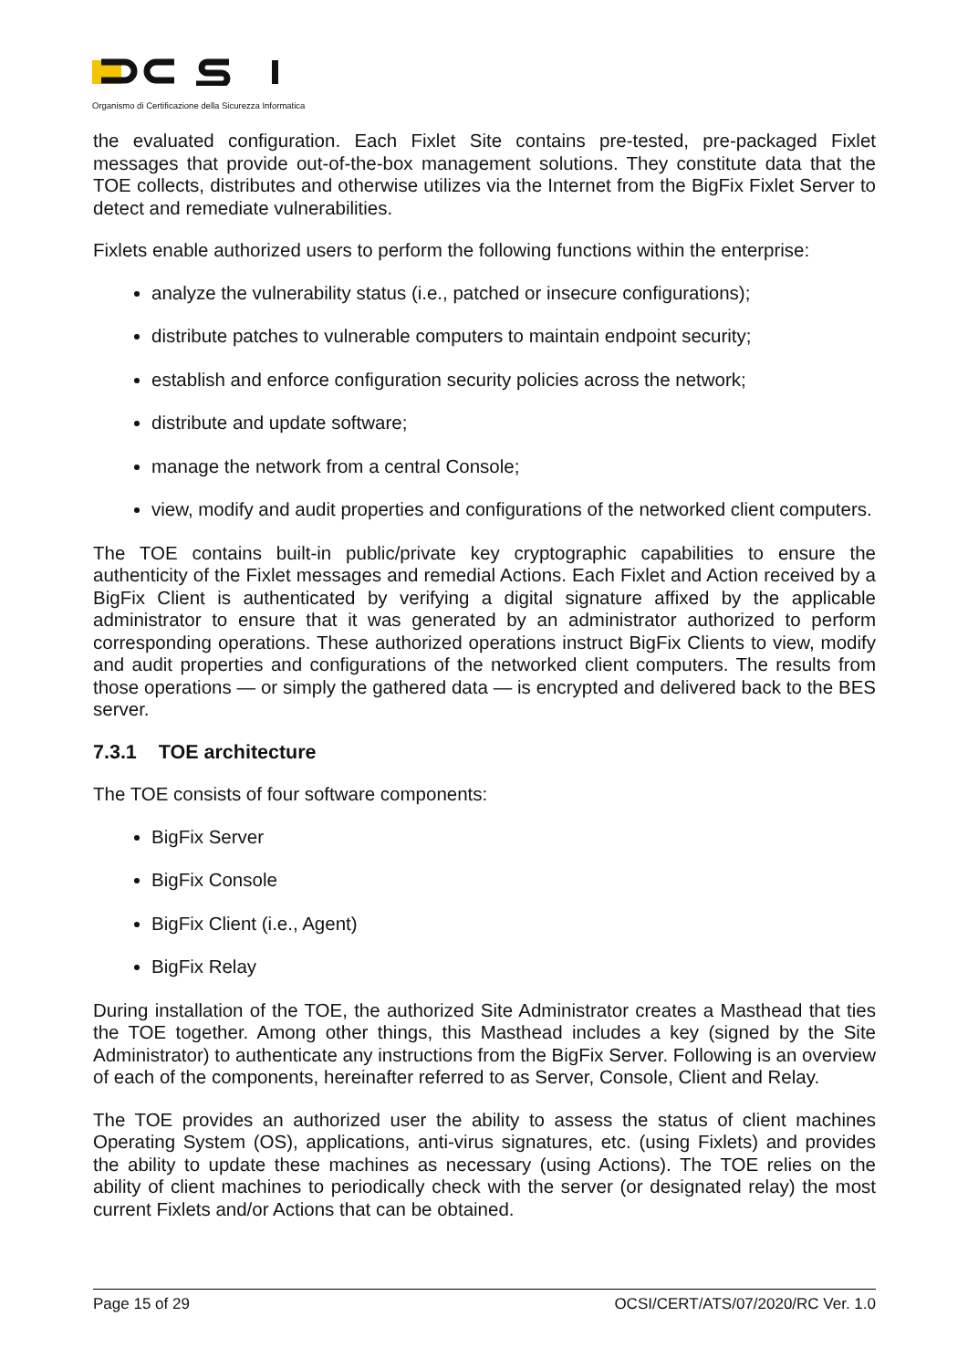Organismo di Certificazione della Sicurezza Informatica
the evaluated configuration. Each Fixlet Site contains pre-tested, pre-packaged Fixlet messages that provide out-of-the-box management solutions. They constitute data that the TOE collects, distributes and otherwise utilizes via the Internet from the BigFix Fixlet Server to detect and remediate vulnerabilities.
Fixlets enable authorized users to perform the following functions within the enterprise:
analyze the vulnerability status (i.e., patched or insecure configurations);
distribute patches to vulnerable computers to maintain endpoint security;
establish and enforce configuration security policies across the network;
distribute and update software;
manage the network from a central Console;
view, modify and audit properties and configurations of the networked client computers.
The TOE contains built-in public/private key cryptographic capabilities to ensure the authenticity of the Fixlet messages and remedial Actions. Each Fixlet and Action received by a BigFix Client is authenticated by verifying a digital signature affixed by the applicable administrator to ensure that it was generated by an administrator authorized to perform corresponding operations. These authorized operations instruct BigFix Clients to view, modify and audit properties and configurations of the networked client computers. The results from those operations — or simply the gathered data — is encrypted and delivered back to the BES server.
7.3.1 TOE architecture
The TOE consists of four software components:
BigFix Server
BigFix Console
BigFix Client (i.e., Agent)
BigFix Relay
During installation of the TOE, the authorized Site Administrator creates a Masthead that ties the TOE together. Among other things, this Masthead includes a key (signed by the Site Administrator) to authenticate any instructions from the BigFix Server. Following is an overview of each of the components, hereinafter referred to as Server, Console, Client and Relay.
The TOE provides an authorized user the ability to assess the status of client machines Operating System (OS), applications, anti-virus signatures, etc. (using Fixlets) and provides the ability to update these machines as necessary (using Actions). The TOE relies on the ability of client machines to periodically check with the server (or designated relay) the most current Fixlets and/or Actions that can be obtained.
Page 15 of 29 OCSI/CERT/ATS/07/2020/RC Ver. 1.0